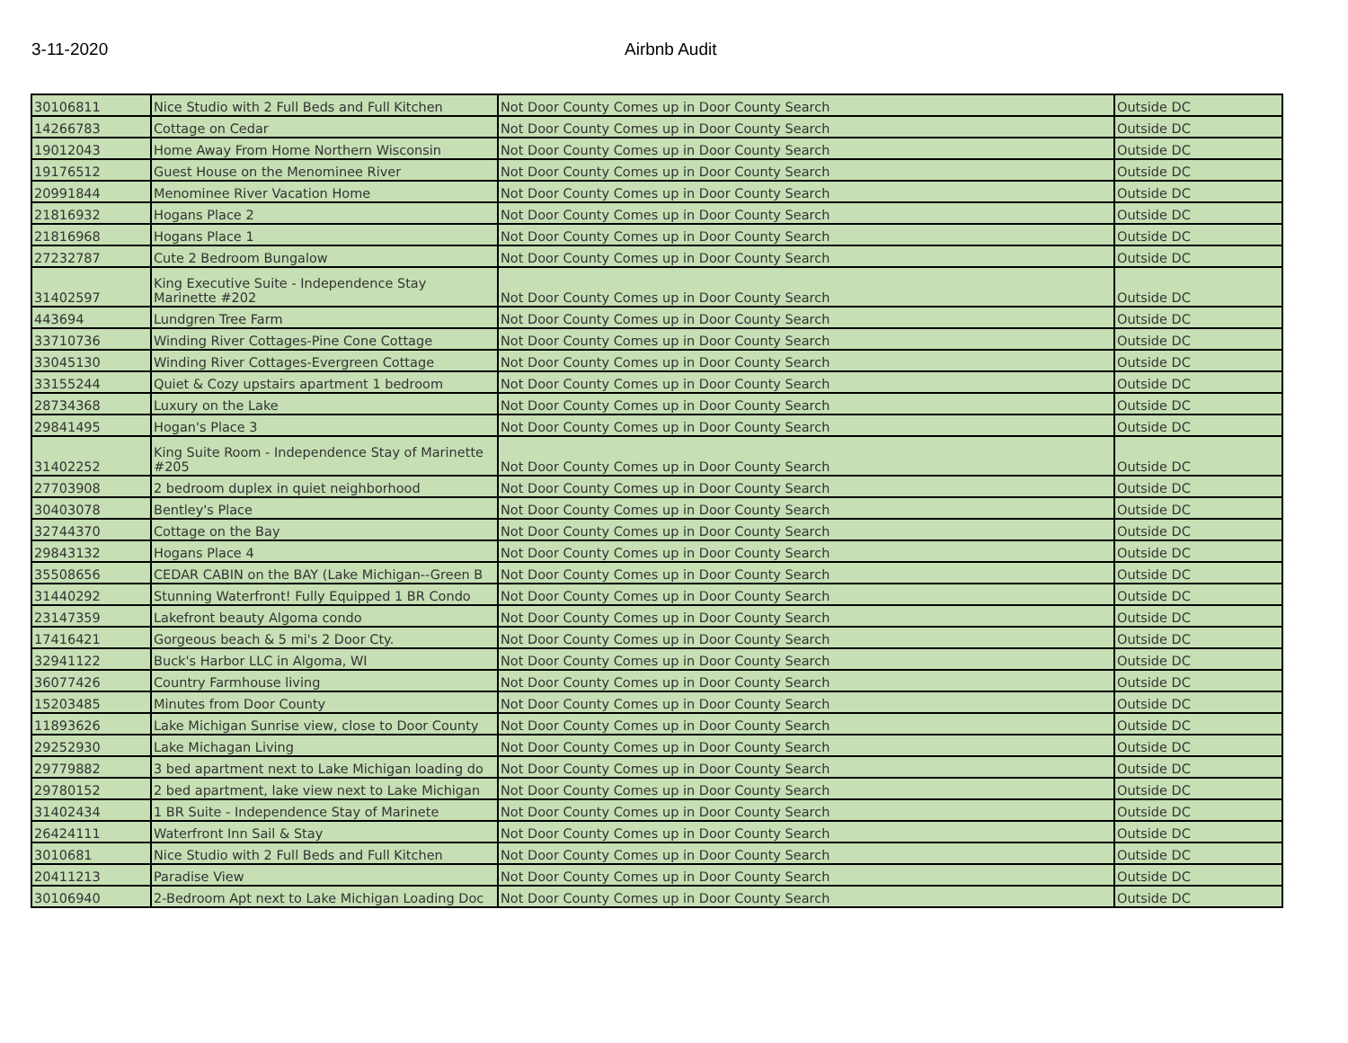3-11-2020 Airbnb Audit
| 30106811 | Nice Studio with 2 Full Beds and Full Kitchen | Not Door County Comes up in Door County Search | Outside DC |
| 14266783 | Cottage on Cedar | Not Door County Comes up in Door County Search | Outside DC |
| 19012043 | Home Away From Home Northern Wisconsin | Not Door County Comes up in Door County Search | Outside DC |
| 19176512 | Guest House on the Menominee River | Not Door County Comes up in Door County Search | Outside DC |
| 20991844 | Menominee River Vacation Home | Not Door County Comes up in Door County Search | Outside DC |
| 21816932 | Hogans Place 2 | Not Door County Comes up in Door County Search | Outside DC |
| 21816968 | Hogans Place 1 | Not Door County Comes up in Door County Search | Outside DC |
| 27232787 | Cute 2 Bedroom Bungalow | Not Door County Comes up in Door County Search | Outside DC |
| 31402597 | King Executive Suite - Independence Stay Marinette #202 | Not Door County Comes up in Door County Search | Outside DC |
| 443694 | Lundgren Tree Farm | Not Door County Comes up in Door County Search | Outside DC |
| 33710736 | Winding River Cottages-Pine Cone Cottage | Not Door County Comes up in Door County Search | Outside DC |
| 33045130 | Winding River Cottages-Evergreen Cottage | Not Door County Comes up in Door County Search | Outside DC |
| 33155244 | Quiet & Cozy upstairs apartment 1 bedroom | Not Door County Comes up in Door County Search | Outside DC |
| 28734368 | Luxury on the Lake | Not Door County Comes up in Door County Search | Outside DC |
| 29841495 | Hogan's Place 3 | Not Door County Comes up in Door County Search | Outside DC |
| 31402252 | King Suite Room - Independence Stay of Marinette #205 | Not Door County Comes up in Door County Search | Outside DC |
| 27703908 | 2 bedroom duplex in quiet neighborhood | Not Door County Comes up in Door County Search | Outside DC |
| 30403078 | Bentley's Place | Not Door County Comes up in Door County Search | Outside DC |
| 32744370 | Cottage on the Bay | Not Door County Comes up in Door County Search | Outside DC |
| 29843132 | Hogans Place 4 | Not Door County Comes up in Door County Search | Outside DC |
| 35508656 | CEDAR CABIN on the BAY (Lake Michigan--Green B | Not Door County Comes up in Door County Search | Outside DC |
| 31440292 | Stunning Waterfront! Fully Equipped 1 BR Condo | Not Door County Comes up in Door County Search | Outside DC |
| 23147359 | Lakefront beauty Algoma condo | Not Door County Comes up in Door County Search | Outside DC |
| 17416421 | Gorgeous beach & 5 mi's 2 Door Cty. | Not Door County Comes up in Door County Search | Outside DC |
| 32941122 | Buck's Harbor LLC in Algoma, WI | Not Door County Comes up in Door County Search | Outside DC |
| 36077426 | Country Farmhouse living | Not Door County Comes up in Door County Search | Outside DC |
| 15203485 | Minutes from Door County | Not Door County Comes up in Door County Search | Outside DC |
| 11893626 | Lake Michigan Sunrise view, close to Door County | Not Door County Comes up in Door County Search | Outside DC |
| 29252930 | Lake Michagan Living | Not Door County Comes up in Door County Search | Outside DC |
| 29779882 | 3 bed apartment next to Lake Michigan loading do | Not Door County Comes up in Door County Search | Outside DC |
| 29780152 | 2 bed apartment, lake view next to Lake Michigan | Not Door County Comes up in Door County Search | Outside DC |
| 31402434 | 1 BR Suite - Independence Stay of Marinete | Not Door County Comes up in Door County Search | Outside DC |
| 26424111 | Waterfront Inn Sail & Stay | Not Door County Comes up in Door County Search | Outside DC |
| 3010681 | Nice Studio with 2 Full Beds and Full Kitchen | Not Door County Comes up in Door County Search | Outside DC |
| 20411213 | Paradise View | Not Door County Comes up in Door County Search | Outside DC |
| 30106940 | 2-Bedroom Apt next to Lake Michigan Loading Doc | Not Door County Comes up in Door County Search | Outside DC |